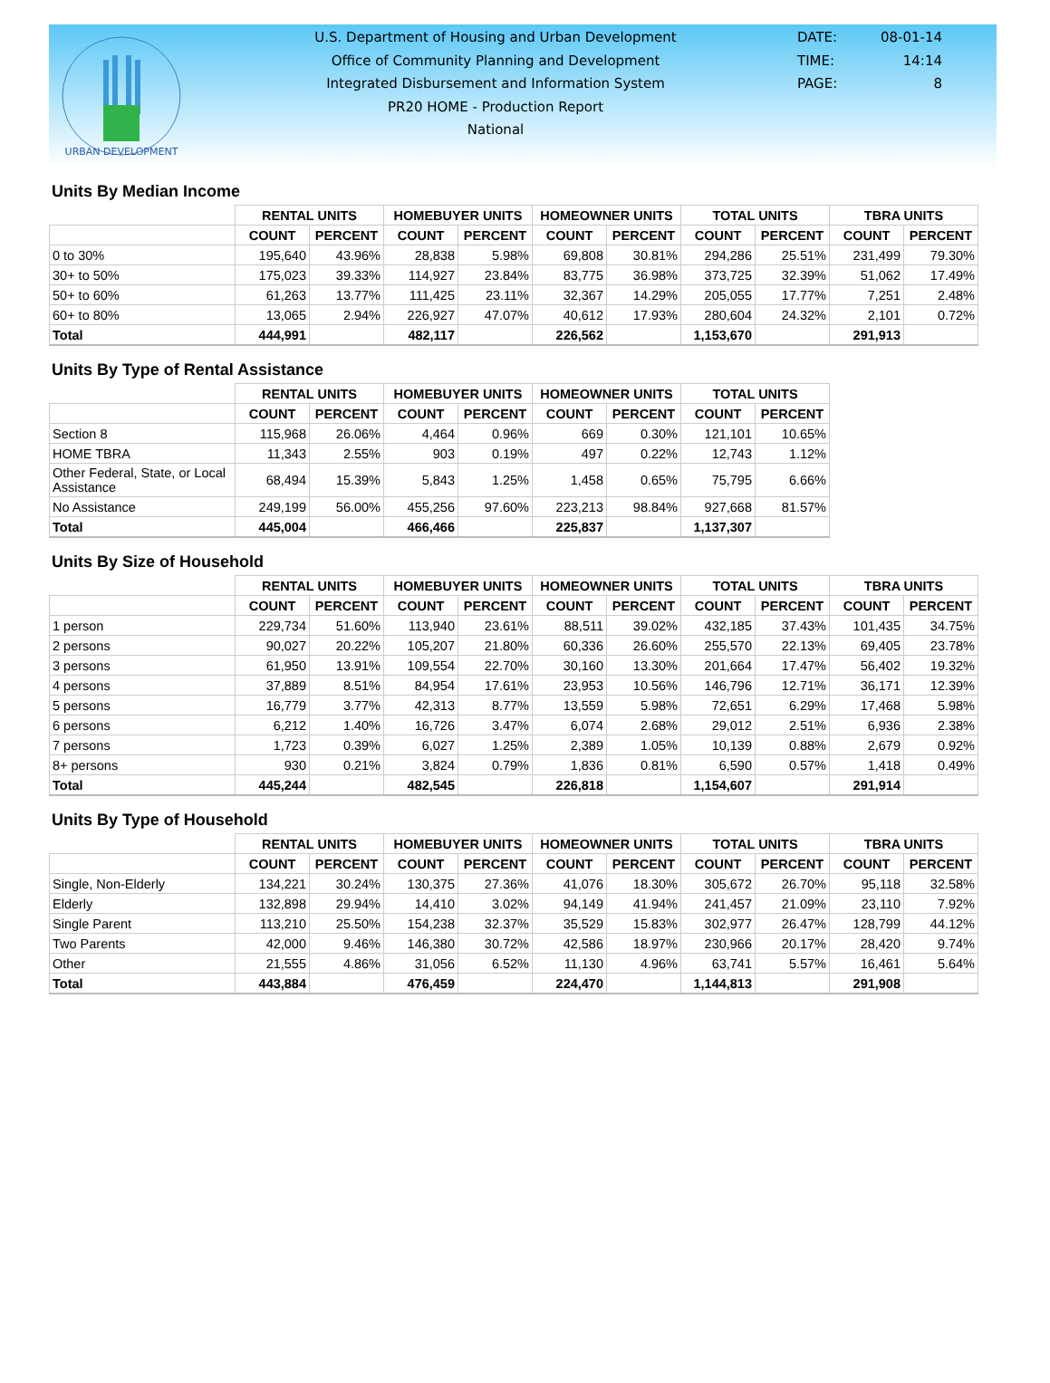URBAN DEVELOPMENT
U.S. Department of Housing and Urban Development
Office of Community Planning and Development
Integrated Disbursement and Information System
PR20 HOME - Production Report
National
DATE: 08-01-14
TIME: 14:14
PAGE: 8
Units By Median Income
| | RENTAL UNITS | | HOMEBUYER UNITS | | HOMEOWNER UNITS | | TOTAL UNITS | | TBRA UNITS | |
| | COUNT | PERCENT | COUNT | PERCENT | COUNT | PERCENT | COUNT | PERCENT | COUNT | PERCENT |
| 0 to 30% | 195,640 | 43.96% | 28,838 | 5.98% | 69,808 | 30.81% | 294,286 | 25.51% | 231,499 | 79.30% |
| 30+ to 50% | 175,023 | 39.33% | 114,927 | 23.84% | 83,775 | 36.98% | 373,725 | 32.39% | 51,062 | 17.49% |
| 50+ to 60% | 61,263 | 13.77% | 111,425 | 23.11% | 32,367 | 14.29% | 205,055 | 17.77% | 7,251 | 2.48% |
| 60+ to 80% | 13,065 | 2.94% | 226,927 | 47.07% | 40,612 | 17.93% | 280,604 | 24.32% | 2,101 | 0.72% |
| Total | 444,991 | | 482,117 | | 226,562 | | 1,153,670 | | 291,913 | |
Units By Type of Rental Assistance
| | RENTAL UNITS | | HOMEBUYER UNITS | | HOMEOWNER UNITS | | TOTAL UNITS | |
| | COUNT | PERCENT | COUNT | PERCENT | COUNT | PERCENT | COUNT | PERCENT |
| Section 8 | 115,968 | 26.06% | 4,464 | 0.96% | 669 | 0.30% | 121,101 | 10.65% |
| HOME TBRA | 11,343 | 2.55% | 903 | 0.19% | 497 | 0.22% | 12,743 | 1.12% |
| Other Federal, State, or Local Assistance | 68,494 | 15.39% | 5,843 | 1.25% | 1,458 | 0.65% | 75,795 | 6.66% |
| No Assistance | 249,199 | 56.00% | 455,256 | 97.60% | 223,213 | 98.84% | 927,668 | 81.57% |
| Total | 445,004 | | 466,466 | | 225,837 | | 1,137,307 | |
Units By Size of Household
| | RENTAL UNITS | | HOMEBUYER UNITS | | HOMEOWNER UNITS | | TOTAL UNITS | | TBRA UNITS | |
| | COUNT | PERCENT | COUNT | PERCENT | COUNT | PERCENT | COUNT | PERCENT | COUNT | PERCENT |
| 1 person | 229,734 | 51.60% | 113,940 | 23.61% | 88,511 | 39.02% | 432,185 | 37.43% | 101,435 | 34.75% |
| 2 persons | 90,027 | 20.22% | 105,207 | 21.80% | 60,336 | 26.60% | 255,570 | 22.13% | 69,405 | 23.78% |
| 3 persons | 61,950 | 13.91% | 109,554 | 22.70% | 30,160 | 13.30% | 201,664 | 17.47% | 56,402 | 19.32% |
| 4 persons | 37,889 | 8.51% | 84,954 | 17.61% | 23,953 | 10.56% | 146,796 | 12.71% | 36,171 | 12.39% |
| 5 persons | 16,779 | 3.77% | 42,313 | 8.77% | 13,559 | 5.98% | 72,651 | 6.29% | 17,468 | 5.98% |
| 6 persons | 6,212 | 1.40% | 16,726 | 3.47% | 6,074 | 2.68% | 29,012 | 2.51% | 6,936 | 2.38% |
| 7 persons | 1,723 | 0.39% | 6,027 | 1.25% | 2,389 | 1.05% | 10,139 | 0.88% | 2,679 | 0.92% |
| 8+ persons | 930 | 0.21% | 3,824 | 0.79% | 1,836 | 0.81% | 6,590 | 0.57% | 1,418 | 0.49% |
| Total | 445,244 | | 482,545 | | 226,818 | | 1,154,607 | | 291,914 | |
Units By Type of Household
| | RENTAL UNITS | | HOMEBUYER UNITS | | HOMEOWNER UNITS | | TOTAL UNITS | | TBRA UNITS | |
| | COUNT | PERCENT | COUNT | PERCENT | COUNT | PERCENT | COUNT | PERCENT | COUNT | PERCENT |
| Single, Non-Elderly | 134,221 | 30.24% | 130,375 | 27.36% | 41,076 | 18.30% | 305,672 | 26.70% | 95,118 | 32.58% |
| Elderly | 132,898 | 29.94% | 14,410 | 3.02% | 94,149 | 41.94% | 241,457 | 21.09% | 23,110 | 7.92% |
| Single Parent | 113,210 | 25.50% | 154,238 | 32.37% | 35,529 | 15.83% | 302,977 | 26.47% | 128,799 | 44.12% |
| Two Parents | 42,000 | 9.46% | 146,380 | 30.72% | 42,586 | 18.97% | 230,966 | 20.17% | 28,420 | 9.74% |
| Other | 21,555 | 4.86% | 31,056 | 6.52% | 11,130 | 4.96% | 63,741 | 5.57% | 16,461 | 5.64% |
| Total | 443,884 | | 476,459 | | 224,470 | | 1,144,813 | | 291,908 | |